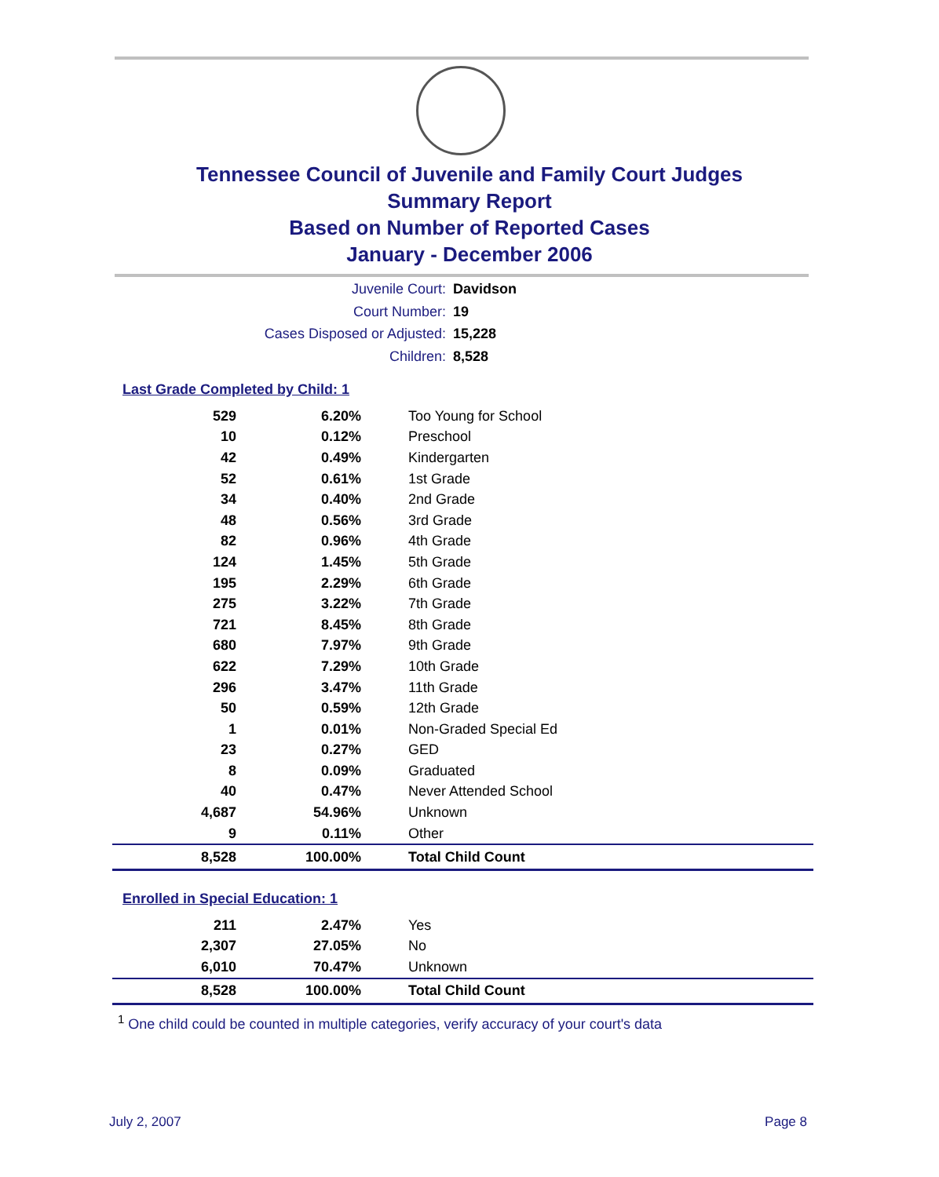Tennessee Council of Juvenile and Family Court Judges
Summary Report
Based on Number of Reported Cases
January - December 2006
Juvenile Court: Davidson
Court Number: 19
Cases Disposed or Adjusted: 15,228
Children: 8,528
Last Grade Completed by Child: 1
| 529 | 6.20% | Too Young for School |
| 10 | 0.12% | Preschool |
| 42 | 0.49% | Kindergarten |
| 52 | 0.61% | 1st Grade |
| 34 | 0.40% | 2nd Grade |
| 48 | 0.56% | 3rd Grade |
| 82 | 0.96% | 4th Grade |
| 124 | 1.45% | 5th Grade |
| 195 | 2.29% | 6th Grade |
| 275 | 3.22% | 7th Grade |
| 721 | 8.45% | 8th Grade |
| 680 | 7.97% | 9th Grade |
| 622 | 7.29% | 10th Grade |
| 296 | 3.47% | 11th Grade |
| 50 | 0.59% | 12th Grade |
| 1 | 0.01% | Non-Graded Special Ed |
| 23 | 0.27% | GED |
| 8 | 0.09% | Graduated |
| 40 | 0.47% | Never Attended School |
| 4,687 | 54.96% | Unknown |
| 9 | 0.11% | Other |
| 8,528 | 100.00% | Total Child Count |
Enrolled in Special Education: 1
| 211 | 2.47% | Yes |
| 2,307 | 27.05% | No |
| 6,010 | 70.47% | Unknown |
| 8,528 | 100.00% | Total Child Count |
<sup>1</sup> One child could be counted in multiple categories, verify accuracy of your court's data
July 2, 2007 Page 8